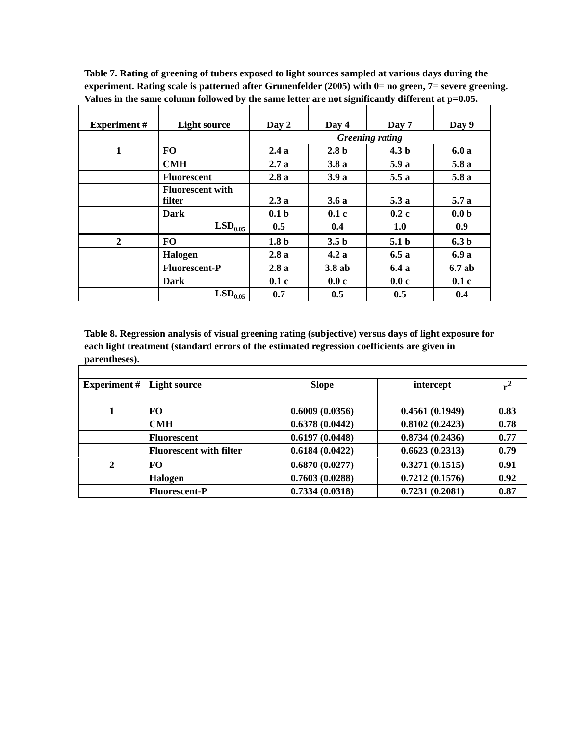Table 7. Rating of greening of tubers exposed to light sources sampled at various days during the experiment. Rating scale is patterned after Grunenfelder (2005) with 0= no green, 7= severe greening. Values in the same column followed by the same letter are not significantly different at p=0.05.
| Experiment # | Light source | Day 2 | Day 4 | Day 7 | Day 9 |
| --- | --- | --- | --- | --- | --- |
| | | Greening rating | | | |
| 1 | FO | 2.4 a | 2.8 b | 4.3 b | 6.0 a |
| | CMH | 2.7 a | 3.8 a | 5.9 a | 5.8 a |
| | Fluorescent | 2.8 a | 3.9 a | 5.5 a | 5.8 a |
| | Fluorescent with filter | 2.3 a | 3.6 a | 5.3 a | 5.7 a |
| | Dark | 0.1 b | 0.1 c | 0.2 c | 0.0 b |
| | LSD<sub>0.05</sub> | 0.5 | 0.4 | 1.0 | 0.9 |
| 2 | FO | 1.8 b | 3.5 b | 5.1 b | 6.3 b |
| | Halogen | 2.8 a | 4.2 a | 6.5 a | 6.9 a |
| | Fluorescent-P | 2.8 a | 3.8 ab | 6.4 a | 6.7 ab |
| | Dark | 0.1 c | 0.0 c | 0.0 c | 0.1 c |
| | LSD<sub>0.05</sub> | 0.7 | 0.5 | 0.5 | 0.4 |
Table 8. Regression analysis of visual greening rating (subjective) versus days of light exposure for each light treatment (standard errors of the estimated regression coefficients are given in parentheses).
| Experiment # | Light source | Slope | intercept | r<sup>2</sup> |
| --- | --- | --- | --- | --- |
| 1 | FO | 0.6009 (0.0356) | 0.4561 (0.1949) | 0.83 |
| | CMH | 0.6378 (0.0442) | 0.8102 (0.2423) | 0.78 |
| | Fluorescent | 0.6197 (0.0448) | 0.8734 (0.2436) | 0.77 |
| | Fluorescent with filter | 0.6184 (0.0422) | 0.6623 (0.2313) | 0.79 |
| 2 | FO | 0.6870 (0.0277) | 0.3271 (0.1515) | 0.91 |
| | Halogen | 0.7603 (0.0288) | 0.7212 (0.1576) | 0.92 |
| | Fluorescent-P | 0.7334 (0.0318) | 0.7231 (0.2081) | 0.87 |